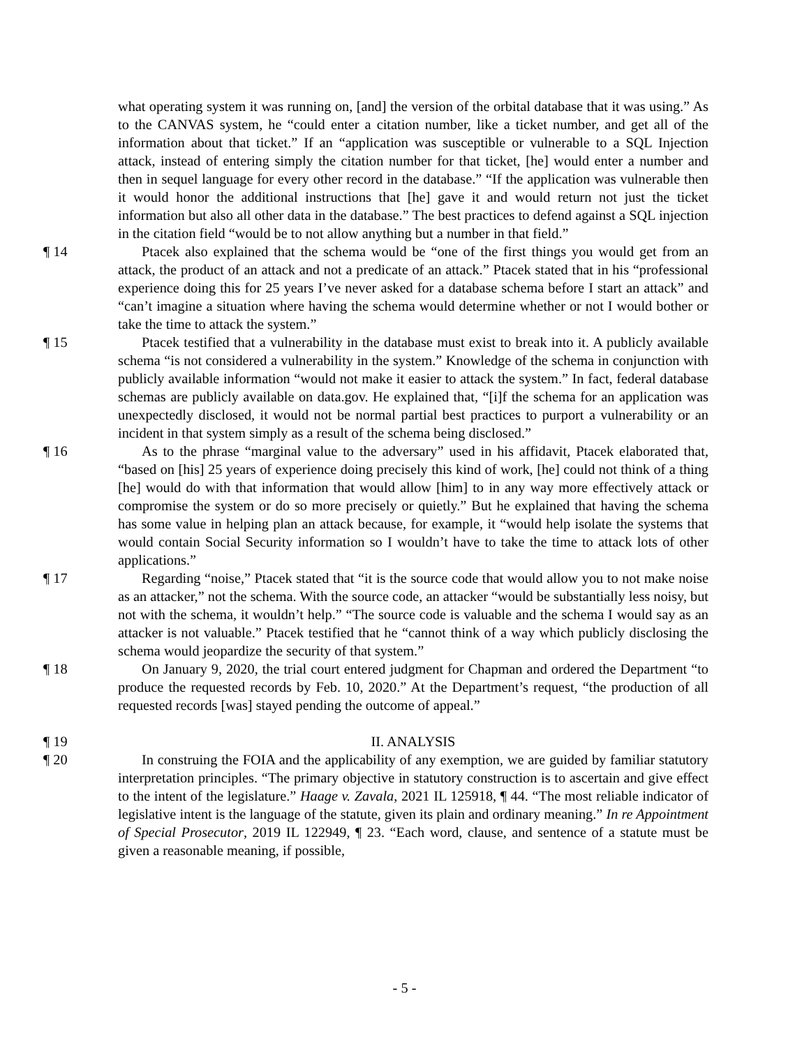what operating system it was running on, [and] the version of the orbital database that it was using.” As to the CANVAS system, he “could enter a citation number, like a ticket number, and get all of the information about that ticket.” If an “application was susceptible or vulnerable to a SQL Injection attack, instead of entering simply the citation number for that ticket, [he] would enter a number and then in sequel language for every other record in the database.” “If the application was vulnerable then it would honor the additional instructions that [he] gave it and would return not just the ticket information but also all other data in the database.” The best practices to defend against a SQL injection in the citation field “would be to not allow anything but a number in that field.”
¶ 14 Ptacek also explained that the schema would be “one of the first things you would get from an attack, the product of an attack and not a predicate of an attack.” Ptacek stated that in his “professional experience doing this for 25 years I’ve never asked for a database schema before I start an attack” and “can’t imagine a situation where having the schema would determine whether or not I would bother or take the time to attack the system.”
¶ 15 Ptacek testified that a vulnerability in the database must exist to break into it. A publicly available schema “is not considered a vulnerability in the system.” Knowledge of the schema in conjunction with publicly available information “would not make it easier to attack the system.” In fact, federal database schemas are publicly available on data.gov. He explained that, “[i]f the schema for an application was unexpectedly disclosed, it would not be normal partial best practices to purport a vulnerability or an incident in that system simply as a result of the schema being disclosed.”
¶ 16 As to the phrase “marginal value to the adversary” used in his affidavit, Ptacek elaborated that, “based on [his] 25 years of experience doing precisely this kind of work, [he] could not think of a thing [he] would do with that information that would allow [him] to in any way more effectively attack or compromise the system or do so more precisely or quietly.” But he explained that having the schema has some value in helping plan an attack because, for example, it “would help isolate the systems that would contain Social Security information so I wouldn’t have to take the time to attack lots of other applications.”
¶ 17 Regarding “noise,” Ptacek stated that “it is the source code that would allow you to not make noise as an attacker,” not the schema. With the source code, an attacker “would be substantially less noisy, but not with the schema, it wouldn’t help.” “The source code is valuable and the schema I would say as an attacker is not valuable.” Ptacek testified that he “cannot think of a way which publicly disclosing the schema would jeopardize the security of that system.”
¶ 18 On January 9, 2020, the trial court entered judgment for Chapman and ordered the Department “to produce the requested records by Feb. 10, 2020.” At the Department’s request, “the production of all requested records [was] stayed pending the outcome of appeal.”
¶ 19 II. ANALYSIS
¶ 20 In construing the FOIA and the applicability of any exemption, we are guided by familiar statutory interpretation principles. “The primary objective in statutory construction is to ascertain and give effect to the intent of the legislature.” Haage v. Zavala, 2021 IL 125918, ¶ 44. “The most reliable indicator of legislative intent is the language of the statute, given its plain and ordinary meaning.” In re Appointment of Special Prosecutor, 2019 IL 122949, ¶ 23. “Each word, clause, and sentence of a statute must be given a reasonable meaning, if possible,
- 5 -